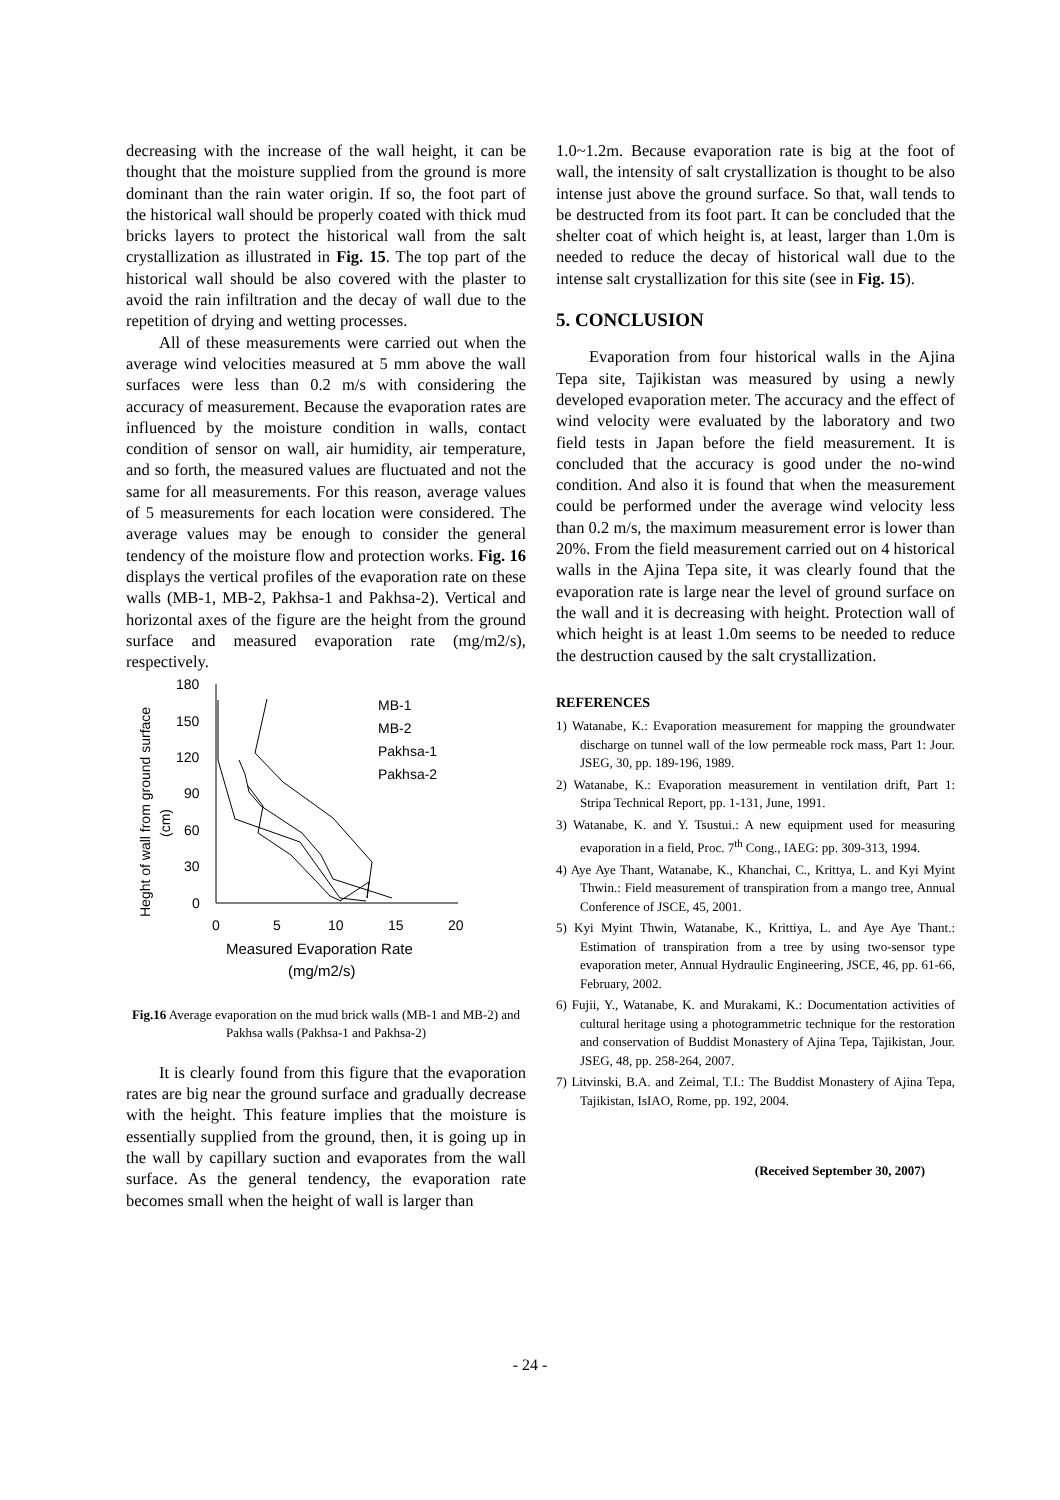decreasing with the increase of the wall height, it can be thought that the moisture supplied from the ground is more dominant than the rain water origin. If so, the foot part of the historical wall should be properly coated with thick mud bricks layers to protect the historical wall from the salt crystallization as illustrated in Fig. 15. The top part of the historical wall should be also covered with the plaster to avoid the rain infiltration and the decay of wall due to the repetition of drying and wetting processes.
All of these measurements were carried out when the average wind velocities measured at 5 mm above the wall surfaces were less than 0.2 m/s with considering the accuracy of measurement. Because the evaporation rates are influenced by the moisture condition in walls, contact condition of sensor on wall, air humidity, air temperature, and so forth, the measured values are fluctuated and not the same for all measurements. For this reason, average values of 5 measurements for each location were considered. The average values may be enough to consider the general tendency of the moisture flow and protection works. Fig. 16 displays the vertical profiles of the evaporation rate on these walls (MB-1, MB-2, Pakhsa-1 and Pakhsa-2). Vertical and horizontal axes of the figure are the height from the ground surface and measured evaporation rate (mg/m2/s), respectively.
Heght of wall from ground surface
(cm)
180
150
120
90
60
30
0
0
5
10
15
20
Measured Evaporation Rate
(mg/m2/s)
MB-1
MB-2
Pakhsa-1
Pakhsa-2
Fig.16 Average evaporation on the mud brick walls (MB-1 and MB-2) and Pakhsa walls (Pakhsa-1 and Pakhsa-2)
It is clearly found from this figure that the evaporation rates are big near the ground surface and gradually decrease with the height. This feature implies that the moisture is essentially supplied from the ground, then, it is going up in the wall by capillary suction and evaporates from the wall surface. As the general tendency, the evaporation rate becomes small when the height of wall is larger than
1.0~1.2m. Because evaporation rate is big at the foot of wall, the intensity of salt crystallization is thought to be also intense just above the ground surface. So that, wall tends to be destructed from its foot part. It can be concluded that the shelter coat of which height is, at least, larger than 1.0m is needed to reduce the decay of historical wall due to the intense salt crystallization for this site (see in Fig. 15).
5. CONCLUSION
Evaporation from four historical walls in the Ajina Tepa site, Tajikistan was measured by using a newly developed evaporation meter. The accuracy and the effect of wind velocity were evaluated by the laboratory and two field tests in Japan before the field measurement. It is concluded that the accuracy is good under the no-wind condition. And also it is found that when the measurement could be performed under the average wind velocity less than 0.2 m/s, the maximum measurement error is lower than 20%. From the field measurement carried out on 4 historical walls in the Ajina Tepa site, it was clearly found that the evaporation rate is large near the level of ground surface on the wall and it is decreasing with height. Protection wall of which height is at least 1.0m seems to be needed to reduce the destruction caused by the salt crystallization.
REFERENCES
1) Watanabe, K.: Evaporation measurement for mapping the groundwater discharge on tunnel wall of the low permeable rock mass, Part 1: Jour. JSEG, 30, pp. 189-196, 1989.
2) Watanabe, K.: Evaporation measurement in ventilation drift, Part 1: Stripa Technical Report, pp. 1-131, June, 1991.
3) Watanabe, K. and Y. Tsustui.: A new equipment used for measuring evaporation in a field, Proc. 7<sup>th</sup> Cong., IAEG: pp. 309-313, 1994.
4) Aye Aye Thant, Watanabe, K., Khanchai, C., Krittya, L. and Kyi Myint Thwin.: Field measurement of transpiration from a mango tree, Annual Conference of JSCE, 45, 2001.
5) Kyi Myint Thwin, Watanabe, K., Krittiya, L. and Aye Aye Thant.: Estimation of transpiration from a tree by using two-sensor type evaporation meter, Annual Hydraulic Engineering, JSCE, 46, pp. 61-66, February, 2002.
6) Fujii, Y., Watanabe, K. and Murakami, K.: Documentation activities of cultural heritage using a photogrammetric technique for the restoration and conservation of Buddist Monastery of Ajina Tepa, Tajikistan, Jour. JSEG, 48, pp. 258-264, 2007.
7) Litvinski, B.A. and Zeimal, T.I.: The Buddist Monastery of Ajina Tepa, Tajikistan, IsIAO, Rome, pp. 192, 2004.
(Received September 30, 2007)
- 24 -